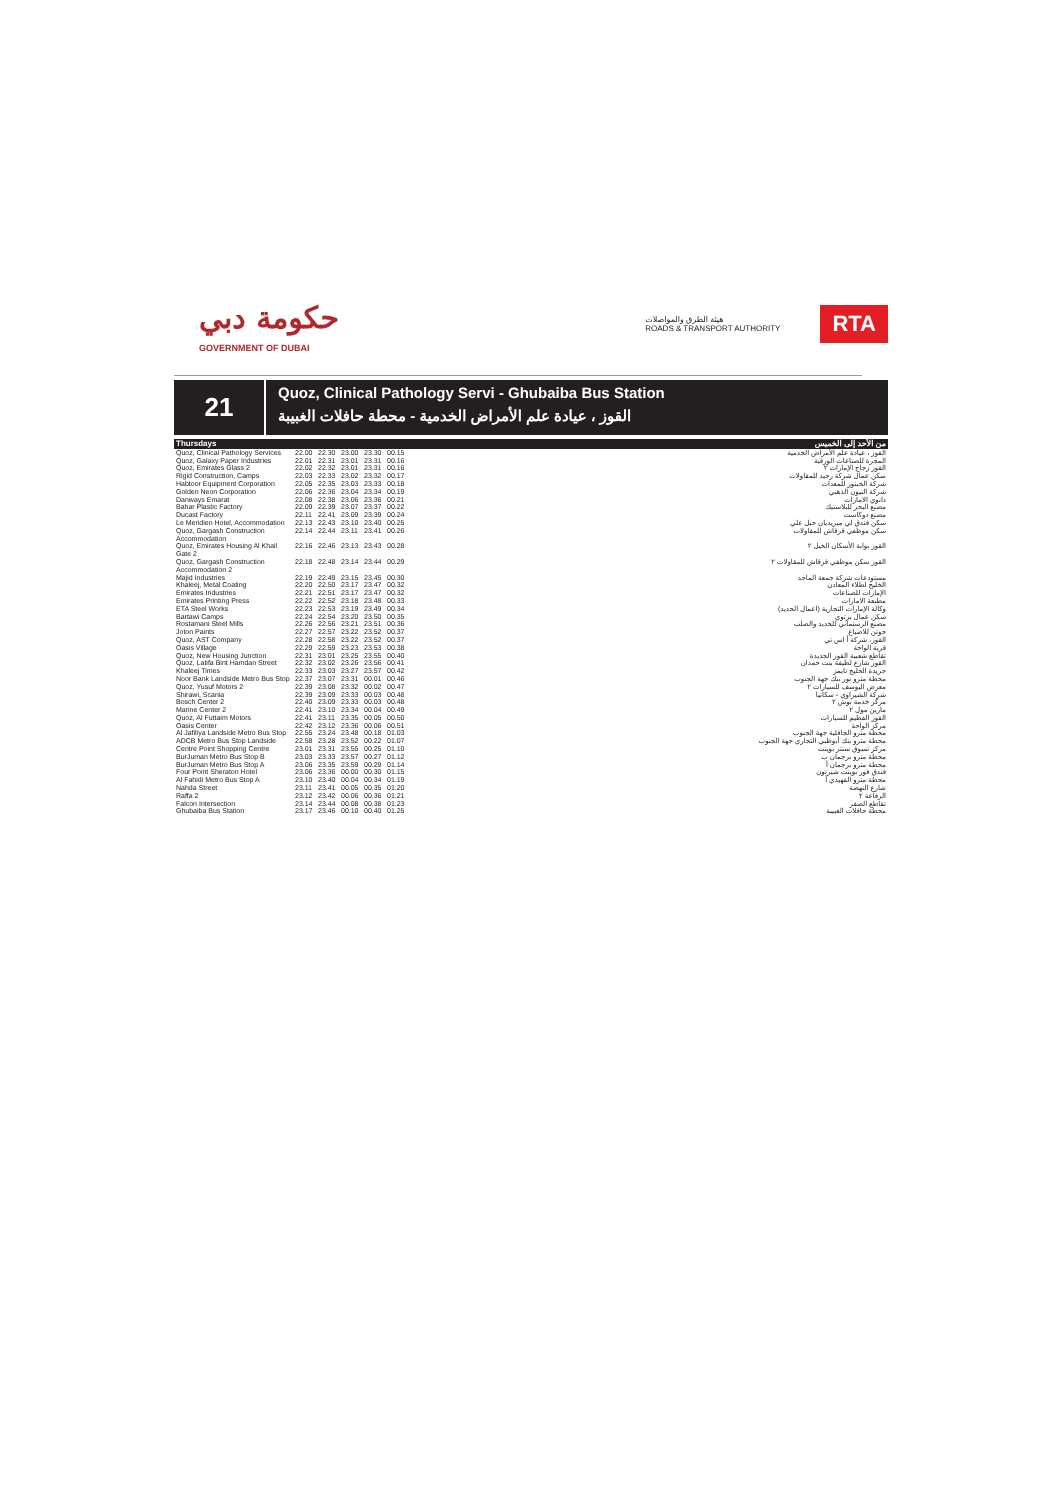حكومة دبي
GOVERNMENT OF DUBAI
هيئة الطرق والمواصلات
ROADS & TRANSPORT AUTHORITY
RTA
21
Quoz, Clinical Pathology Servi - Ghubaiba Bus Station
القوز ، عيادة علم الأمراض الخدمية - محطة حافلات الغبيبة
| Thursdays | | | | | | من الأحد إلى الخميس |
| --- | --- | --- | --- | --- | --- | --- |
| Quoz, Clinical Pathology Services | 22.00 | 22.30 | 23.00 | 23.30 | 00.15 | القوز ، عيادة علم الأمراض الخدمية |
| Quoz, Galaxy Paper Industries | 22.01 | 22.31 | 23.01 | 23.31 | 00.16 | المجرة للصناعات الورقية |
| Quoz, Emirates Glass 2 | 22.02 | 22.32 | 23.01 | 23.31 | 00.16 | القوز زجاج الإمارات ٢ |
| Rigid Construction, Camps | 22.03 | 22.33 | 23.02 | 23.32 | 00.17 | سكن عمال شركة رجيد للمقاولات |
| Habtoor Equipment Corporation | 22.05 | 22.35 | 23.03 | 23.33 | 00.18 | شركة الحبتور للمعدات |
| Golden Neon Corporation | 22.06 | 22.36 | 23.04 | 23.34 | 00.19 | شركة النيون الذهبي |
| Danways Emarat | 22.08 | 22.38 | 23.06 | 23.36 | 00.21 | دانوي الامارات |
| Bahar Plastic Factory | 22.09 | 22.39 | 23.07 | 23.37 | 00.22 | مصنع البحر للبلاستيك |
| Ducast Factory | 22.11 | 22.41 | 23.09 | 23.39 | 00.24 | مصنع دوكاست |
| Le Meridien Hotel, Accommodation | 22.13 | 22.43 | 23.10 | 23.40 | 00.25 | سكن فندق لي ميريديان جبل علي |
| Quoz, Gargash Construction Accommodation | 22.14 | 22.44 | 23.11 | 23.41 | 00.26 | سكن موظفي قرقاش للمقاولات |
| Quoz, Emirates Housing Al Khail Gate 2 | 22.16 | 22.46 | 23.13 | 23.43 | 00.28 | القوز بوابة الأسكان الخيل ٢ |
| Quoz, Gargash Construction Accommodation 2 | 22.18 | 22.48 | 23.14 | 23.44 | 00.29 | القوز سكن موظفي قرقاش للمقاولات ٢ |
| Majid Industries | 22.19 | 22.49 | 23.15 | 23.45 | 00.30 | مستودعات شركة جمعة الماجد |
| Khaleej, Metal Coating | 22.20 | 22.50 | 23.17 | 23.47 | 00.32 | الخليج لطلاء المعادن |
| Emirates Industries | 22.21 | 22.51 | 23.17 | 23.47 | 00.32 | الإمارات للصناعات |
| Emirates Printing Press | 22.22 | 22.52 | 23.18 | 23.48 | 00.33 | مطبعة الامارات |
| ETA Steel Works | 22.23 | 22.53 | 23.19 | 23.49 | 00.34 | وكالة الإمارات التجارية (اعمال الحديد) |
| Bartawi Camps | 22.24 | 22.54 | 23.20 | 23.50 | 00.35 | سكن عمال برتوي |
| Rostamani Steel Mills | 22.26 | 22.56 | 23.21 | 23.51 | 00.36 | مصنع الرستماني للحديد والصلب |
| Joton Paints | 22.27 | 22.57 | 23.22 | 23.52 | 00.37 | جوتن للاصباغ |
| Quoz, AST Company | 22.28 | 22.58 | 23.22 | 23.52 | 00.37 | القوز، شركة أ اس تي |
| Oasis Village | 22.29 | 22.59 | 23.23 | 23.53 | 00.38 | قرية الواحة |
| Quoz, New Housing Junction | 22.31 | 23.01 | 23.25 | 23.55 | 00.40 | تقاطع شعبية القوز الجديدة |
| Quoz, Latifa Bint Hamdan Street | 22.32 | 23.02 | 23.26 | 23.56 | 00.41 | القوز شارع لطيفة بنت حمدان |
| Khaleej Times | 22.33 | 23.03 | 23.27 | 23.57 | 00.42 | جريدة الخليج تايمز |
| Noor Bank Landside Metro Bus Stop | 22.37 | 23.07 | 23.31 | 00.01 | 00.46 | محطة مترو نور بنك جهة الجنوب |
| Quoz, Yusuf Motors 2 | 22.39 | 23.08 | 23.32 | 00.02 | 00.47 | معرض اليوسف للسيارات ٢ |
| Shirawi, Scania | 22.39 | 23.09 | 23.33 | 00.03 | 00.48 | شركة الشيراوي - سكانيا |
| Bosch Center 2 | 22.40 | 23.09 | 23.33 | 00.03 | 00.48 | مركز خدمة بوش ٢ |
| Marine Center 2 | 22.41 | 23.10 | 23.34 | 00.04 | 00.49 | مارين مول ٢ |
| Quoz, Al Futtaim Motors | 22.41 | 23.11 | 23.35 | 00.05 | 00.50 | القوز الفطيم للسيارات |
| Oasis Center | 22.42 | 23.12 | 23.36 | 00.06 | 00.51 | مركز الواحة |
| Al Jafiliya Landside Metro Bus Stop | 22.55 | 23.24 | 23.48 | 00.18 | 01.03 | محطة مترو الجافلية جهة الجنوب |
| ADCB Metro Bus Stop Landside | 22.58 | 23.28 | 23.52 | 00.22 | 01.07 | محطة مترو بنك أبوظبي التجاري جهة الجنوب |
| Centre Point Shopping Centre | 23.01 | 23.31 | 23.55 | 00.25 | 01.10 | مركز تسوق سنتر بوينت |
| BurJuman Metro Bus Stop B | 23.03 | 23.33 | 23.57 | 00.27 | 01.12 | محطة مترو برجمان ب |
| BurJuman Metro Bus Stop A | 23.06 | 23.35 | 23.59 | 00.29 | 01.14 | محطة مترو برجمان أ |
| Four Point Sheraton Hotel | 23.06 | 23.36 | 00.00 | 00.30 | 01.15 | فندق فور بوينت شيرتون |
| Al Fahidi Metro Bus Stop A | 23.10 | 23.40 | 00.04 | 00.34 | 01.19 | محطة مترو الفهيدي أ |
| Nahda Street | 23.11 | 23.41 | 00.05 | 00.35 | 01.20 | شارع النهضة |
| Raffa 2 | 23.12 | 23.42 | 00.06 | 00.36 | 01.21 | الرفاعة ٢ |
| Falcon Intersection | 23.14 | 23.44 | 00.08 | 00.38 | 01.23 | تقاطع الصقر |
| Ghubaiba Bus Station | 23.17 | 23.46 | 00.10 | 00.40 | 01.25 | محطة حافلات الغبيبة |